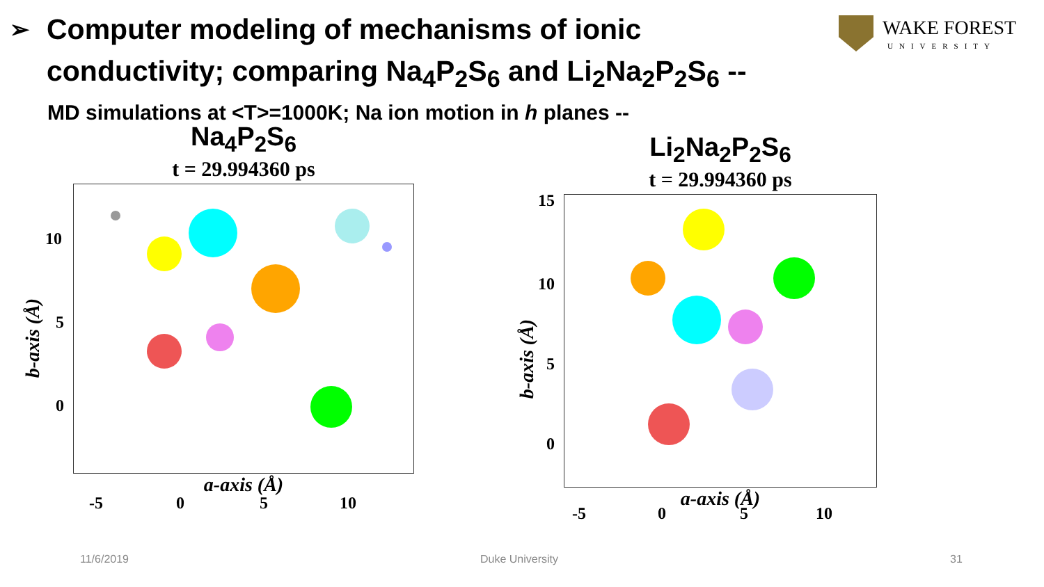➢ Computer modeling of mechanisms of ionic conductivity; comparing Na<sub>4</sub>P<sub>2</sub>S<sub>6</sub> and Li<sub>2</sub>Na<sub>2</sub>P<sub>2</sub>S<sub>6</sub> --
MD simulations at <T>=1000K; Na ion motion in h planes --
WAKE FOREST
UNIVERSITY
Na<sub>4</sub>P<sub>2</sub>S<sub>6</sub>
t = 29.994360 ps
a-axis (Å)
b-axis (Å)
10
5
0
-5 0 5 10
Li<sub>2</sub>Na<sub>2</sub>P<sub>2</sub>S<sub>6</sub>
t = 29.994360 ps
a-axis (Å)
b-axis (Å)
15
10
5
0
-5 0 5 10
11/6/2019 Duke University 31